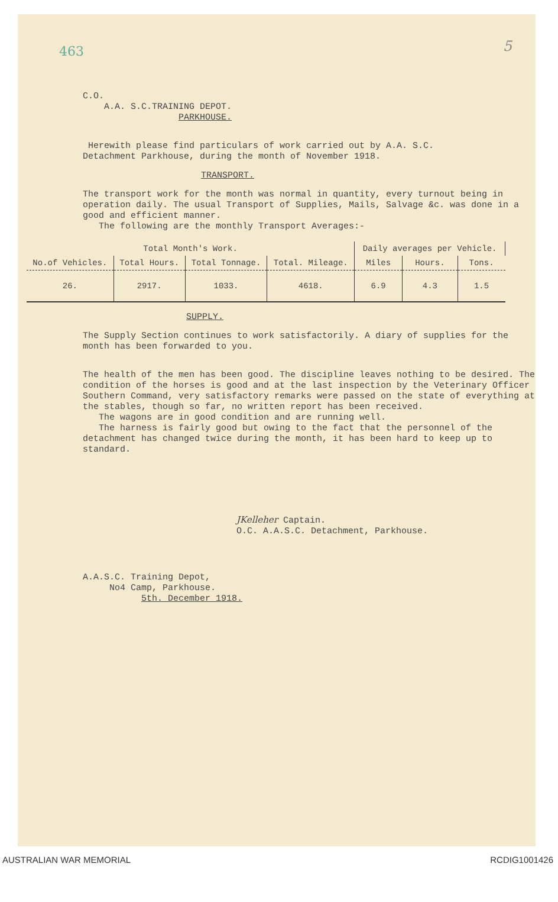463
5
C.O.
A.A. S.C.TRAINING DEPOT.
PARKHOUSE.
Herewith please find particulars of work carried out by A.A. S.C.
Detachment Parkhouse, during the month of November 1918.
TRANSPORT.
The transport work for the month was normal in quantity, every turnout being in operation daily. The usual Transport of Supplies, Mails, Salvage &c. was done in a good and efficient manner.
The following are the monthly Transport Averages:-
| Total Month's Work. | | | | Daily averages per Vehicle. | | |
| --- | --- | --- | --- | --- | --- | --- |
| No.of Vehicles. | Total Hours. | Total Tonnage. | Total. Mileage. | Miles | Hours. | Tons. |
| 26. | 2917. | 1033. | 4618. | 6.9 | 4.3 | 1.5 |
SUPPLY.
The Supply Section continues to work satisfactorily. A diary of supplies for the month has been forwarded to you.
The health of the men has been good. The discipline leaves nothing to be desired. The condition of the horses is good and at the last inspection by the Veterinary Officer Southern Command, very satisfactory remarks were passed on the state of everything at the stables, though so far, no written report has been received.
The wagons are in good condition and are running well.
The harness is fairly good but owing to the fact that the personnel of the detachment has changed twice during the month, it has been hard to keep up to standard.
JKelleher Captain.
O.C. A.A.S.C. Detachment, Parkhouse.
A.A.S.C. Training Depot,
No4 Camp, Parkhouse.
5th. December 1918.
AUSTRALIAN WAR MEMORIAL RCDIG1001426